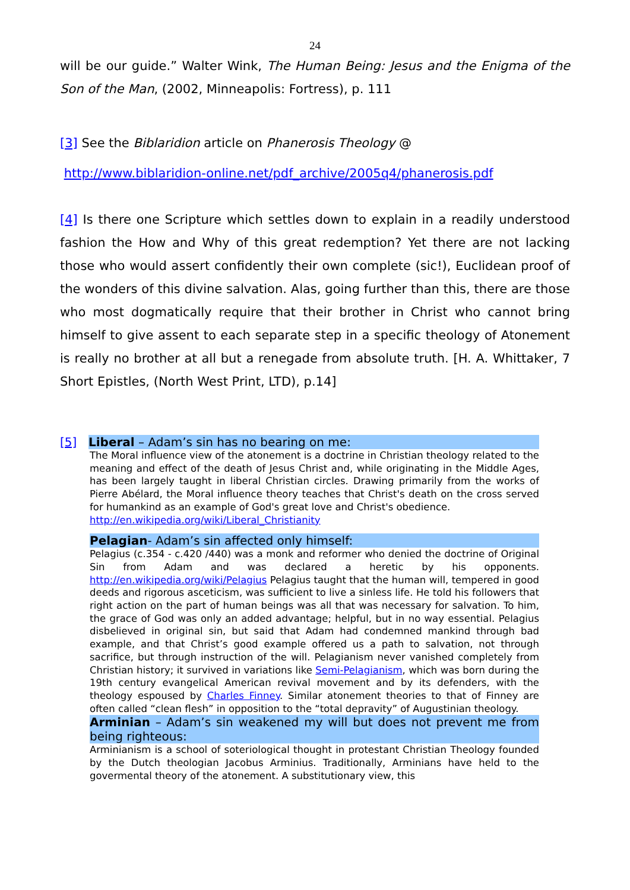24
will be our guide.” Walter Wink, The Human Being: Jesus and the Enigma of the Son of the Man, (2002, Minneapolis: Fortress), p. 111
[3] See the Biblaridion article on Phanerosis Theology @
http://www.biblaridion-online.net/pdf_archive/2005q4/phanerosis.pdf
[4] Is there one Scripture which settles down to explain in a readily understood fashion the How and Why of this great redemption? Yet there are not lacking those who would assert confidently their own complete (sic!), Euclidean proof of the wonders of this divine salvation. Alas, going further than this, there are those who most dogmatically require that their brother in Christ who cannot bring himself to give assent to each separate step in a specific theology of Atonement is really no brother at all but a renegade from absolute truth. [H. A. Whittaker, 7 Short Epistles, (North West Print, LTD), p.14]
[5]
Liberal – Adam’s sin has no bearing on me:
The Moral influence view of the atonement is a doctrine in Christian theology related to the meaning and effect of the death of Jesus Christ and, while originating in the Middle Ages, has been largely taught in liberal Christian circles. Drawing primarily from the works of Pierre Abélard, the Moral influence theory teaches that Christ's death on the cross served for humankind as an example of God's great love and Christ's obedience.
http://en.wikipedia.org/wiki/Liberal_Christianity
Pelagian- Adam’s sin affected only himself:
Pelagius (c.354 - c.420 /440) was a monk and reformer who denied the doctrine of Original Sin from Adam and was declared a heretic by his opponents. http://en.wikipedia.org/wiki/Pelagius Pelagius taught that the human will, tempered in good deeds and rigorous asceticism, was sufficient to live a sinless life. He told his followers that right action on the part of human beings was all that was necessary for salvation. To him, the grace of God was only an added advantage; helpful, but in no way essential. Pelagius disbelieved in original sin, but said that Adam had condemned mankind through bad example, and that Christ’s good example offered us a path to salvation, not through sacrifice, but through instruction of the will. Pelagianism never vanished completely from Christian history; it survived in variations like Semi-Pelagianism, which was born during the 19th century evangelical American revival movement and by its defenders, with the theology espoused by Charles Finney. Similar atonement theories to that of Finney are often called “clean flesh” in opposition to the “total depravity” of Augustinian theology.
Arminian – Adam’s sin weakened my will but does not prevent me from being righteous:
Arminianism is a school of soteriological thought in protestant Christian Theology founded by the Dutch theologian Jacobus Arminius. Traditionally, Arminians have held to the govermental theory of the atonement. A substitutionary view, this